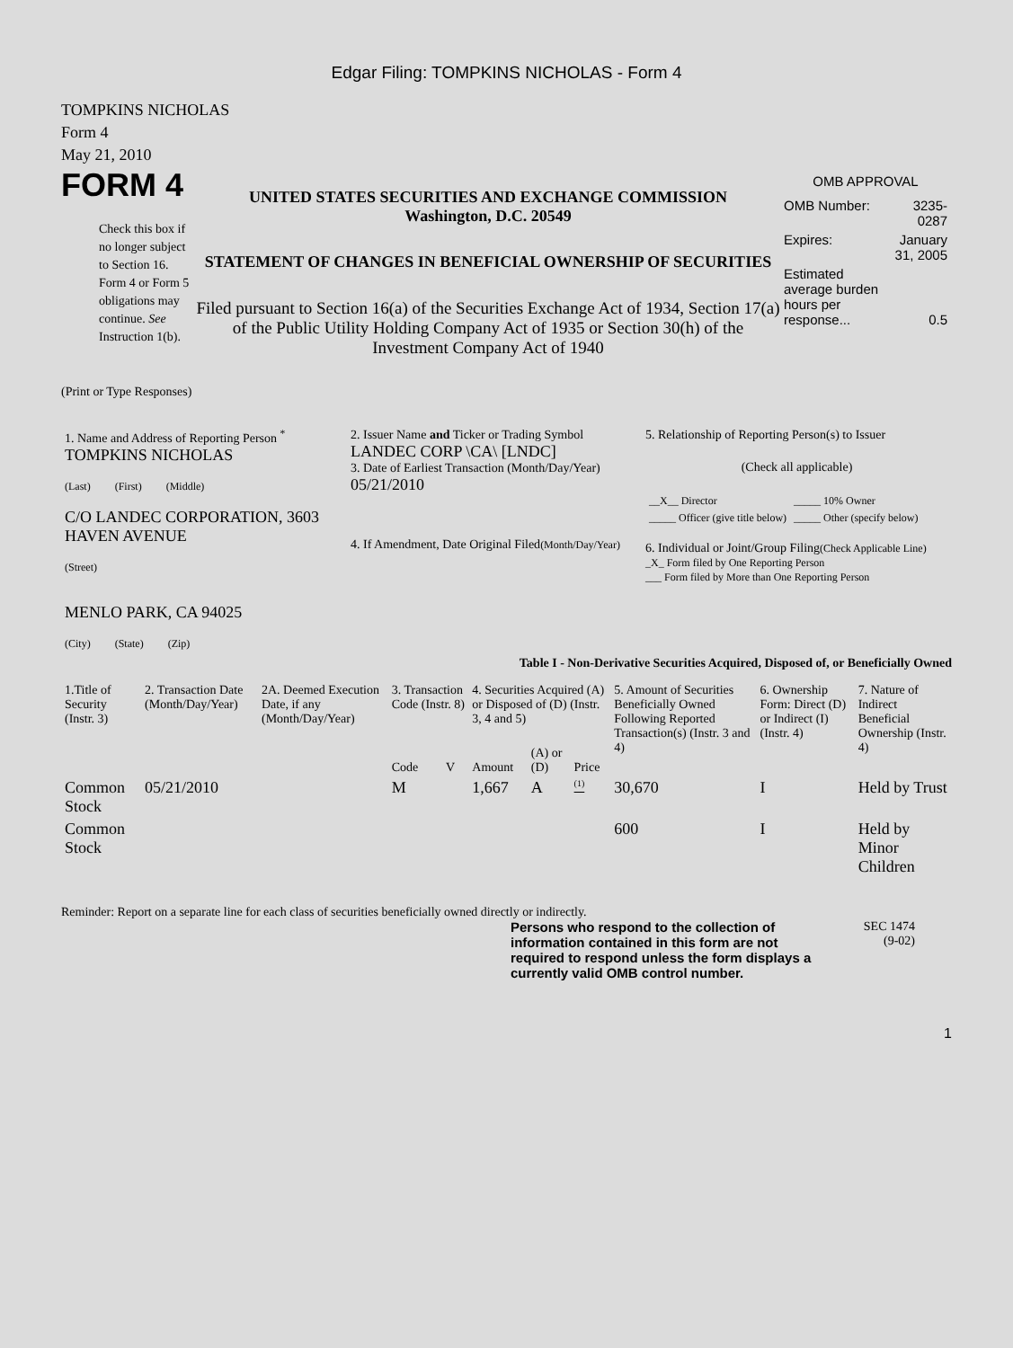Edgar Filing: TOMPKINS NICHOLAS - Form 4
TOMPKINS NICHOLAS
Form 4
May 21, 2010
FORM 4
Check this box if no longer subject to Section 16. Form 4 or Form 5 obligations may continue. See Instruction 1(b).
UNITED STATES SECURITIES AND EXCHANGE COMMISSION
Washington, D.C. 20549
STATEMENT OF CHANGES IN BENEFICIAL OWNERSHIP OF SECURITIES
Filed pursuant to Section 16(a) of the Securities Exchange Act of 1934, Section 17(a) of the Public Utility Holding Company Act of 1935 or Section 30(h) of the Investment Company Act of 1940
OMB APPROVAL
| OMB Number: | 3235-0287 |
| Expires: | January 31, 2005 |
| Estimated average burden hours per response... | 0.5 |
(Print or Type Responses)
| 1. Name and Address of Reporting Person <sup>*</sup> TOMPKINS NICHOLAS (Last) (First) (Middle) C/O LANDEC CORPORATION, 3603 HAVEN AVENUE (Street) MENLO PARK, CA 94025 (City) (State) (Zip) | 2. Issuer Name and Ticker or Trading Symbol LANDEC CORP \CA\ [LNDC] 3. Date of Earliest Transaction (Month/Day/Year) 05/21/2010 4. If Amendment, Date Original Filed (Month/Day/Year) | 5. Relationship of Reporting Person(s) to Issuer (Check all applicable) / __X__ Director / _____ 10% Owner / / _____ Officer (give title below) / _____ Other (specify below) / 6. Individual or Joint/Group Filing (Check Applicable Line) _X_ Form filed by One Reporting Person ___ Form filed by More than One Reporting Person |
Table I - Non-Derivative Securities Acquired, Disposed of, or Beneficially Owned
| 1.Title of Security (Instr. 3) | 2. Transaction Date (Month/Day/Year) | 2A. Deemed Execution Date, if any (Month/Day/Year) | 3. Transaction Code (Instr. 8) | | 4. Securities Acquired (A) or Disposed of (D) (Instr. 3, 4 and 5) | | | 5. Amount of Securities Beneficially Owned Following Reported Transaction(s) (Instr. 3 and 4) | 6. Ownership Form: Direct (D) or Indirect (I) (Instr. 4) | 7. Nature of Indirect Beneficial Ownership (Instr. 4) |
| --- | --- | --- | --- | --- | --- | --- | --- | --- | --- | --- |
| | | | Code | V | Amount | (A) or (D) | Price | | | |
| Common Stock | 05/21/2010 | | M | | 1,667 | A | <sup>(1)</sup> | 30,670 | I | Held by Trust |
| Common Stock | | | | | | | | 600 | I | Held by Minor Children |
Reminder: Report on a separate line for each class of securities beneficially owned directly or indirectly.
Persons who respond to the collection of information contained in this form are not required to respond unless the form displays a currently valid OMB control number.
SEC 1474
(9-02)
1